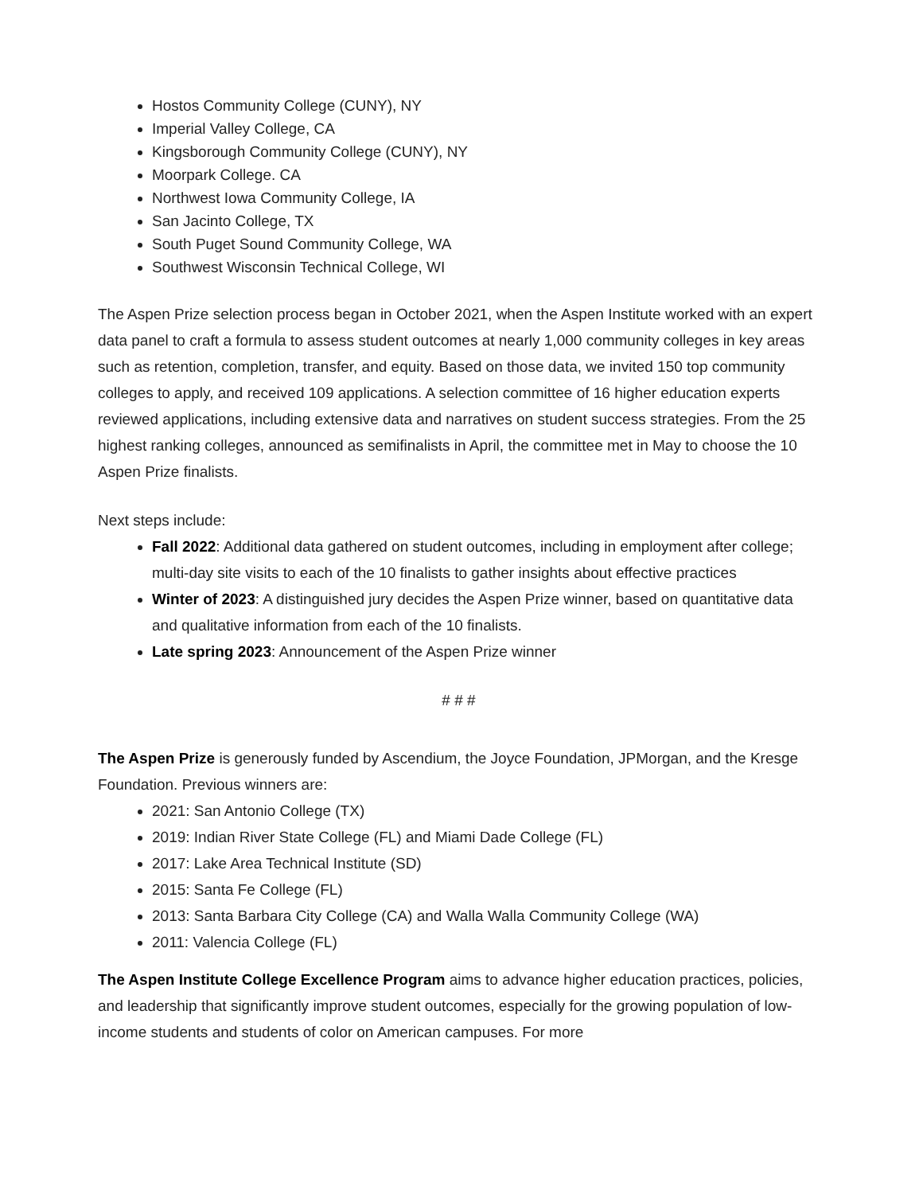Hostos Community College (CUNY), NY
Imperial Valley College, CA
Kingsborough Community College (CUNY), NY
Moorpark College. CA
Northwest Iowa Community College, IA
San Jacinto College, TX
South Puget Sound Community College, WA
Southwest Wisconsin Technical College, WI
The Aspen Prize selection process began in October 2021, when the Aspen Institute worked with an expert data panel to craft a formula to assess student outcomes at nearly 1,000 community colleges in key areas such as retention, completion, transfer, and equity. Based on those data, we invited 150 top community colleges to apply, and received 109 applications. A selection committee of 16 higher education experts reviewed applications, including extensive data and narratives on student success strategies. From the 25 highest ranking colleges, announced as semifinalists in April, the committee met in May to choose the 10 Aspen Prize finalists.
Next steps include:
Fall 2022: Additional data gathered on student outcomes, including in employment after college; multi-day site visits to each of the 10 finalists to gather insights about effective practices
Winter of 2023: A distinguished jury decides the Aspen Prize winner, based on quantitative data and qualitative information from each of the 10 finalists.
Late spring 2023: Announcement of the Aspen Prize winner
# # #
The Aspen Prize is generously funded by Ascendium, the Joyce Foundation, JPMorgan, and the Kresge Foundation. Previous winners are:
2021: San Antonio College (TX)
2019: Indian River State College (FL) and Miami Dade College (FL)
2017: Lake Area Technical Institute (SD)
2015: Santa Fe College (FL)
2013: Santa Barbara City College (CA) and Walla Walla Community College (WA)
2011: Valencia College (FL)
The Aspen Institute College Excellence Program aims to advance higher education practices, policies, and leadership that significantly improve student outcomes, especially for the growing population of low-income students and students of color on American campuses. For more